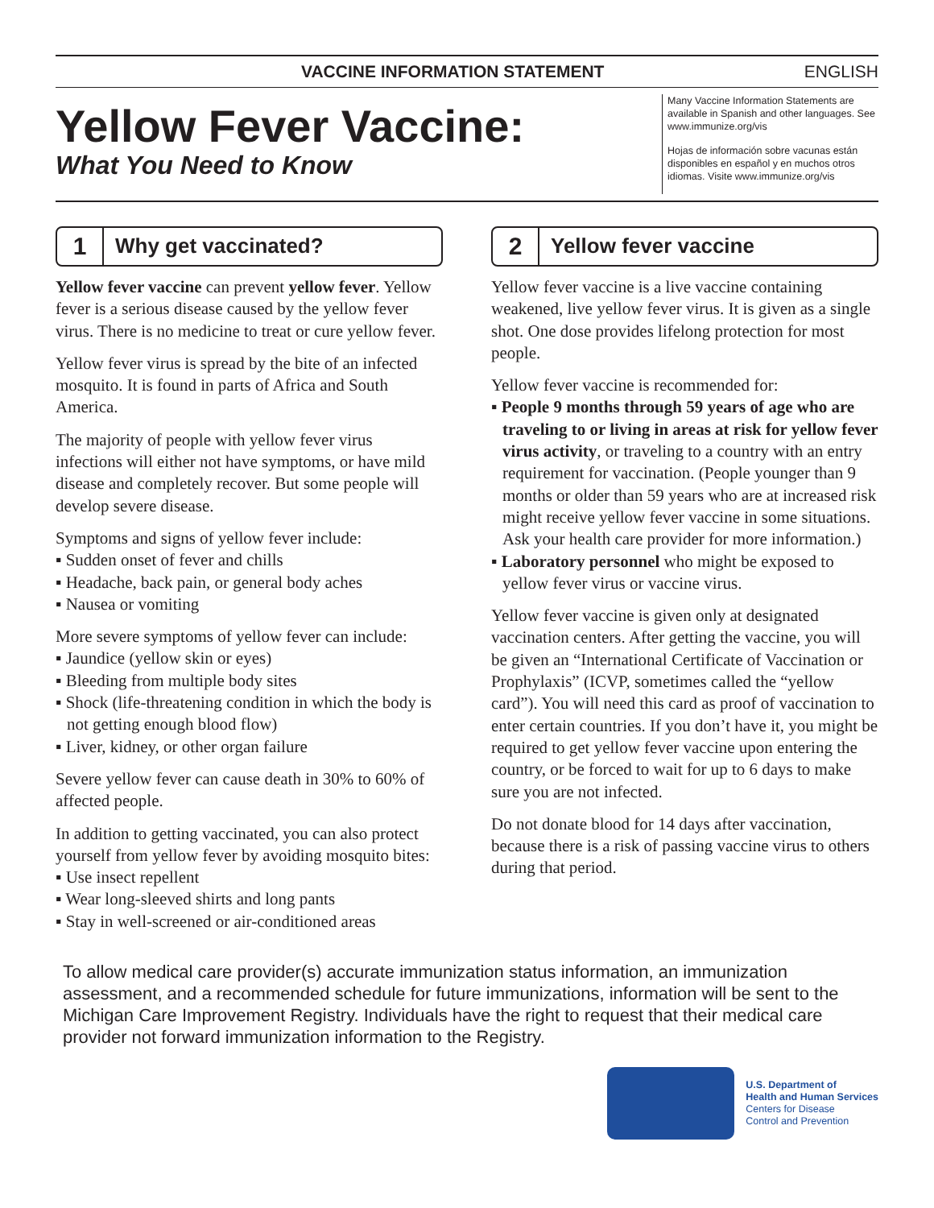VACCINE INFORMATION STATEMENT ENGLISH
Yellow Fever Vaccine:
What You Need to Know
Many Vaccine Information Statements are available in Spanish and other languages. See www.immunize.org/vis
Hojas de información sobre vacunas están disponibles en español y en muchos otros idiomas. Visite www.immunize.org/vis
1 Why get vaccinated?
Yellow fever vaccine can prevent yellow fever. Yellow fever is a serious disease caused by the yellow fever virus. There is no medicine to treat or cure yellow fever.
Yellow fever virus is spread by the bite of an infected mosquito. It is found in parts of Africa and South America.
The majority of people with yellow fever virus infections will either not have symptoms, or have mild disease and completely recover. But some people will develop severe disease.
Symptoms and signs of yellow fever include:
▪ Sudden onset of fever and chills
▪ Headache, back pain, or general body aches
▪ Nausea or vomiting
More severe symptoms of yellow fever can include:
▪ Jaundice (yellow skin or eyes)
▪ Bleeding from multiple body sites
▪ Shock (life-threatening condition in which the body is not getting enough blood flow)
▪ Liver, kidney, or other organ failure
Severe yellow fever can cause death in 30% to 60% of affected people.
In addition to getting vaccinated, you can also protect yourself from yellow fever by avoiding mosquito bites:
▪ Use insect repellent
▪ Wear long-sleeved shirts and long pants
▪ Stay in well-screened or air-conditioned areas
2 Yellow fever vaccine
Yellow fever vaccine is a live vaccine containing weakened, live yellow fever virus. It is given as a single shot. One dose provides lifelong protection for most people.
Yellow fever vaccine is recommended for:
▪ People 9 months through 59 years of age who are traveling to or living in areas at risk for yellow fever virus activity, or traveling to a country with an entry requirement for vaccination. (People younger than 9 months or older than 59 years who are at increased risk might receive yellow fever vaccine in some situations. Ask your health care provider for more information.)
▪ Laboratory personnel who might be exposed to yellow fever virus or vaccine virus.
Yellow fever vaccine is given only at designated vaccination centers. After getting the vaccine, you will be given an “International Certificate of Vaccination or Prophylaxis” (ICVP, sometimes called the “yellow card”). You will need this card as proof of vaccination to enter certain countries. If you don’t have it, you might be required to get yellow fever vaccine upon entering the country, or be forced to wait for up to 6 days to make sure you are not infected.
Do not donate blood for 14 days after vaccination, because there is a risk of passing vaccine virus to others during that period.
To allow medical care provider(s) accurate immunization status information, an immunization assessment, and a recommended schedule for future immunizations, information will be sent to the Michigan Care Improvement Registry. Individuals have the right to request that their medical care provider not forward immunization information to the Registry.
U.S. Department of
Health and Human Services
Centers for Disease
Control and Prevention